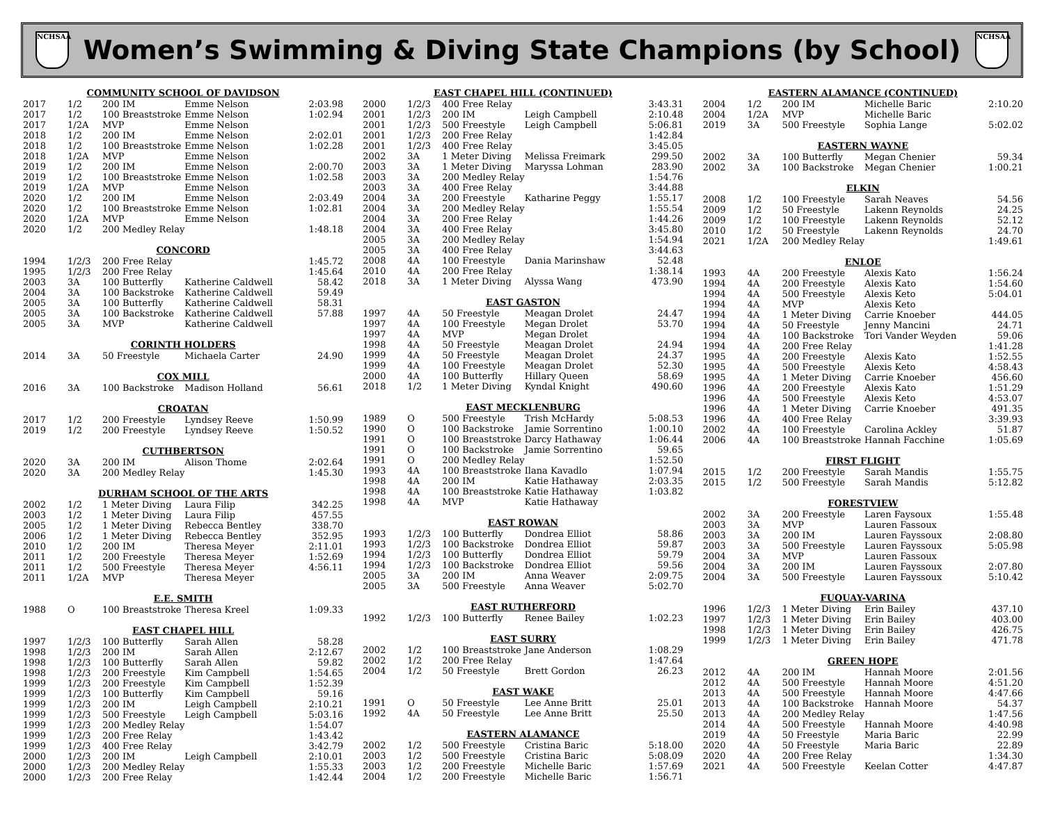NCHSAA
Women’s Swimming & Diving State Champions (by School)
NCHSAA
| COMMUNITY SCHOOL OF DAVIDSON | | | | |
| --- | --- | --- | --- | --- |
| 2017 | 1/2 | 200 IM | Emme Nelson | 2:03.98 |
| 2017 | 1/2 | 100 Breaststroke | Emme Nelson | 1:02.94 |
| 2017 | 1/2A | MVP | Emme Nelson | |
| 2018 | 1/2 | 200 IM | Emme Nelson | 2:02.01 |
| 2018 | 1/2 | 100 Breaststroke | Emme Nelson | 1:02.28 |
| 2018 | 1/2A | MVP | Emme Nelson | |
| 2019 | 1/2 | 200 IM | Emme Nelson | 2:00.70 |
| 2019 | 1/2 | 100 Breaststroke | Emme Nelson | 1:02.58 |
| 2019 | 1/2A | MVP | Emme Nelson | |
| 2020 | 1/2 | 200 IM | Emme Nelson | 2:03.49 |
| 2020 | 1/2 | 100 Breaststroke | Emme Nelson | 1:02.81 |
| 2020 | 1/2A | MVP | Emme Nelson | |
| 2020 | 1/2 | 200 Medley Relay | | 1:48.18 |
| CONCORD | | | | |
| 1994 | 1/2/3 | 200 Free Relay | | 1:45.72 |
| 1995 | 1/2/3 | 200 Free Relay | | 1:45.64 |
| 2003 | 3A | 100 Butterfly | Katherine Caldwell | 58.42 |
| 2004 | 3A | 100 Backstroke | Katherine Caldwell | 59.49 |
| 2005 | 3A | 100 Butterfly | Katherine Caldwell | 58.31 |
| 2005 | 3A | 100 Backstroke | Katherine Caldwell | 57.88 |
| 2005 | 3A | MVP | Katherine Caldwell | |
| CORINTH HOLDERS | | | | |
| 2014 | 3A | 50 Freestyle | Michaela Carter | 24.90 |
| COX MILL | | | | |
| 2016 | 3A | 100 Backstroke | Madison Holland | 56.61 |
| CROATAN | | | | |
| 2017 | 1/2 | 200 Freestyle | Lyndsey Reeve | 1:50.99 |
| 2019 | 1/2 | 200 Freestyle | Lyndsey Reeve | 1:50.52 |
| CUTHBERTSON | | | | |
| 2020 | 3A | 200 IM | Alison Thome | 2:02.64 |
| 2020 | 3A | 200 Medley Relay | | 1:45.30 |
| DURHAM SCHOOL OF THE ARTS | | | | |
| 2002 | 1/2 | 1 Meter Diving | Laura Filip | 342.25 |
| 2003 | 1/2 | 1 Meter Diving | Laura Filip | 457.55 |
| 2005 | 1/2 | 1 Meter Diving | Rebecca Bentley | 338.70 |
| 2006 | 1/2 | 1 Meter Diving | Rebecca Bentley | 352.95 |
| 2010 | 1/2 | 200 IM | Theresa Meyer | 2:11.01 |
| 2011 | 1/2 | 200 Freestyle | Theresa Meyer | 1:52.69 |
| 2011 | 1/2 | 500 Freestyle | Theresa Meyer | 4:56.11 |
| 2011 | 1/2A | MVP | Theresa Meyer | |
| E.E. SMITH | | | | |
| 1988 | O | 100 Breaststroke | Theresa Kreel | 1:09.33 |
| EAST CHAPEL HILL | | | | |
| 1997 | 1/2/3 | 100 Butterfly | Sarah Allen | 58.28 |
| 1998 | 1/2/3 | 200 IM | Sarah Allen | 2:12.67 |
| 1998 | 1/2/3 | 100 Butterfly | Sarah Allen | 59.82 |
| 1998 | 1/2/3 | 200 Freestyle | Kim Campbell | 1:54.65 |
| 1999 | 1/2/3 | 200 Freestyle | Kim Campbell | 1:52.39 |
| 1999 | 1/2/3 | 100 Butterfly | Kim Campbell | 59.16 |
| 1999 | 1/2/3 | 200 IM | Leigh Campbell | 2:10.21 |
| 1999 | 1/2/3 | 500 Freestyle | Leigh Campbell | 5:03.16 |
| 1999 | 1/2/3 | 200 Medley Relay | | 1:54.07 |
| 1999 | 1/2/3 | 200 Free Relay | | 1:43.42 |
| 1999 | 1/2/3 | 400 Free Relay | | 3:42.79 |
| 2000 | 1/2/3 | 200 IM | Leigh Campbell | 2:10.01 |
| 2000 | 1/2/3 | 200 Medley Relay | | 1:55.33 |
| 2000 | 1/2/3 | 200 Free Relay | | 1:42.44 |
| EAST CHAPEL HILL (CONTINUED) | | | | |
| --- | --- | --- | --- | --- |
| 2000 | 1/2/3 | 400 Free Relay | | 3:43.31 |
| 2001 | 1/2/3 | 200 IM | Leigh Campbell | 2:10.48 |
| 2001 | 1/2/3 | 500 Freestyle | Leigh Campbell | 5:06.81 |
| 2001 | 1/2/3 | 200 Free Relay | | 1:42.84 |
| 2001 | 1/2/3 | 400 Free Relay | | 3:45.05 |
| 2002 | 3A | 1 Meter Diving | Melissa Freimark | 299.50 |
| 2003 | 3A | 1 Meter Diving | Maryssa Lohman | 283.90 |
| 2003 | 3A | 200 Medley Relay | | 1:54.76 |
| 2003 | 3A | 400 Free Relay | | 3:44.88 |
| 2004 | 3A | 200 Freestyle | Katharine Peggy | 1:55.17 |
| 2004 | 3A | 200 Medley Relay | | 1:55.54 |
| 2004 | 3A | 200 Free Relay | | 1:44.26 |
| 2004 | 3A | 400 Free Relay | | 3:45.80 |
| 2005 | 3A | 200 Medley Relay | | 1:54.94 |
| 2005 | 3A | 400 Free Relay | | 3:44.63 |
| 2008 | 4A | 100 Freestyle | Dania Marinshaw | 52.48 |
| 2010 | 4A | 200 Free Relay | | 1:38.14 |
| 2018 | 3A | 1 Meter Diving | Alyssa Wang | 473.90 |
| EAST GASTON | | | | |
| 1997 | 4A | 50 Freestyle | Meagan Drolet | 24.47 |
| 1997 | 4A | 100 Freestyle | Megan Drolet | 53.70 |
| 1997 | 4A | MVP | Megan Drolet | |
| 1998 | 4A | 50 Freestyle | Meagan Drolet | 24.94 |
| 1999 | 4A | 50 Freestyle | Meagan Drolet | 24.37 |
| 1999 | 4A | 100 Freestyle | Meagan Drolet | 52.30 |
| 2000 | 4A | 100 Butterfly | Hillary Queen | 58.69 |
| 2018 | 1/2 | 1 Meter Diving | Kyndal Knight | 490.60 |
| EAST MECKLENBURG | | | | |
| 1989 | O | 500 Freestyle | Trish McHardy | 5:08.53 |
| 1990 | O | 100 Backstroke | Jamie Sorrentino | 1:00.10 |
| 1991 | O | 100 Breaststroke | Darcy Hathaway | 1:06.44 |
| 1991 | O | 100 Backstroke | Jamie Sorrentino | 59.65 |
| 1991 | O | 200 Medley Relay | | 1:52.50 |
| 1993 | 4A | 100 Breaststroke | Ilana Kavadlo | 1:07.94 |
| 1998 | 4A | 200 IM | Katie Hathaway | 2:03.35 |
| 1998 | 4A | 100 Breaststroke | Katie Hathaway | 1:03.82 |
| 1998 | 4A | MVP | Katie Hathaway | |
| EAST ROWAN | | | | |
| 1993 | 1/2/3 | 100 Butterfly | Dondrea Elliot | 58.86 |
| 1993 | 1/2/3 | 100 Backstroke | Dondrea Elliot | 59.87 |
| 1994 | 1/2/3 | 100 Butterfly | Dondrea Elliot | 59.79 |
| 1994 | 1/2/3 | 100 Backstroke | Dondrea Elliot | 59.56 |
| 2005 | 3A | 200 IM | Anna Weaver | 2:09.75 |
| 2005 | 3A | 500 Freestyle | Anna Weaver | 5:02.70 |
| EAST RUTHERFORD | | | | |
| 1992 | 1/2/3 | 100 Butterfly | Renee Bailey | 1:02.23 |
| EAST SURRY | | | | |
| 2002 | 1/2 | 100 Breaststroke | Jane Anderson | 1:08.29 |
| 2002 | 1/2 | 200 Free Relay | | 1:47.64 |
| 2004 | 1/2 | 50 Freestyle | Brett Gordon | 26.23 |
| EAST WAKE | | | | |
| 1991 | O | 50 Freestyle | Lee Anne Britt | 25.01 |
| 1992 | 4A | 50 Freestyle | Lee Anne Britt | 25.50 |
| EASTERN ALAMANCE | | | | |
| 2002 | 1/2 | 500 Freestyle | Cristina Baric | 5:18.00 |
| 2003 | 1/2 | 500 Freestyle | Cristina Baric | 5:08.09 |
| 2003 | 1/2 | 200 Freestyle | Michelle Baric | 1:57.69 |
| 2004 | 1/2 | 200 Freestyle | Michelle Baric | 1:56.71 |
| EASTERN ALAMANCE (CONTINUED) | | | | |
| --- | --- | --- | --- | --- |
| 2004 | 1/2 | 200 IM | Michelle Baric | 2:10.20 |
| 2004 | 1/2A | MVP | Michelle Baric | |
| 2019 | 3A | 500 Freestyle | Sophia Lange | 5:02.02 |
| EASTERN WAYNE | | | | |
| 2002 | 3A | 100 Butterfly | Megan Chenier | 59.34 |
| 2002 | 3A | 100 Backstroke | Megan Chenier | 1:00.21 |
| ELKIN | | | | |
| 2008 | 1/2 | 100 Freestyle | Sarah Neaves | 54.56 |
| 2009 | 1/2 | 50 Freestyle | Lakenn Reynolds | 24.25 |
| 2009 | 1/2 | 100 Freestyle | Lakenn Reynolds | 52.12 |
| 2010 | 1/2 | 50 Freestyle | Lakenn Reynolds | 24.70 |
| 2021 | 1/2A | 200 Medley Relay | | 1:49.61 |
| ENLOE | | | | |
| 1993 | 4A | 200 Freestyle | Alexis Kato | 1:56.24 |
| 1994 | 4A | 200 Freestyle | Alexis Kato | 1:54.60 |
| 1994 | 4A | 500 Freestyle | Alexis Keto | 5:04.01 |
| 1994 | 4A | MVP | Alexis Keto | |
| 1994 | 4A | 1 Meter Diving | Carrie Knoeber | 444.05 |
| 1994 | 4A | 50 Freestyle | Jenny Mancini | 24.71 |
| 1994 | 4A | 100 Backstroke | Tori Vander Weyden | 59.06 |
| 1994 | 4A | 200 Free Relay | | 1:41.28 |
| 1995 | 4A | 200 Freestyle | Alexis Kato | 1:52.55 |
| 1995 | 4A | 500 Freestyle | Alexis Keto | 4:58.43 |
| 1995 | 4A | 1 Meter Diving | Carrie Knoeber | 456.60 |
| 1996 | 4A | 200 Freestyle | Alexis Kato | 1:51.29 |
| 1996 | 4A | 500 Freestyle | Alexis Keto | 4:53.07 |
| 1996 | 4A | 1 Meter Diving | Carrie Knoeber | 491.35 |
| 1996 | 4A | 400 Free Relay | | 3:39.93 |
| 2002 | 4A | 100 Freestyle | Carolina Ackley | 51.87 |
| 2006 | 4A | 100 Breaststroke | Hannah Facchine | 1:05.69 |
| FIRST FLIGHT | | | | |
| 2015 | 1/2 | 200 Freestyle | Sarah Mandis | 1:55.75 |
| 2015 | 1/2 | 500 Freestyle | Sarah Mandis | 5:12.82 |
| FORESTVIEW | | | | |
| 2002 | 3A | 200 Freestyle | Laren Faysoux | 1:55.48 |
| 2003 | 3A | MVP | Lauren Fassoux | |
| 2003 | 3A | 200 IM | Lauren Fayssoux | 2:08.80 |
| 2003 | 3A | 500 Freestyle | Lauren Fayssoux | 5:05.98 |
| 2004 | 3A | MVP | Lauren Fassoux | |
| 2004 | 3A | 200 IM | Lauren Fayssoux | 2:07.80 |
| 2004 | 3A | 500 Freestyle | Lauren Fayssoux | 5:10.42 |
| FUQUAY-VARINA | | | | |
| 1996 | 1/2/3 | 1 Meter Diving | Erin Bailey | 437.10 |
| 1997 | 1/2/3 | 1 Meter Diving | Erin Bailey | 403.00 |
| 1998 | 1/2/3 | 1 Meter Diving | Erin Bailey | 426.75 |
| 1999 | 1/2/3 | 1 Meter Diving | Erin Bailey | 471.78 |
| GREEN HOPE | | | | |
| 2012 | 4A | 200 IM | Hannah Moore | 2:01.56 |
| 2012 | 4A | 500 Freestyle | Hannah Moore | 4:51.20 |
| 2013 | 4A | 500 Freestyle | Hannah Moore | 4:47.66 |
| 2013 | 4A | 100 Backstroke | Hannah Moore | 54.37 |
| 2013 | 4A | 200 Medley Relay | | 1:47.56 |
| 2014 | 4A | 500 Freestyle | Hannah Moore | 4:40.98 |
| 2019 | 4A | 50 Freestyle | Maria Baric | 22.99 |
| 2020 | 4A | 50 Freestyle | Maria Baric | 22.89 |
| 2020 | 4A | 200 Free Relay | | 1:34.30 |
| 2021 | 4A | 500 Freestyle | Keelan Cotter | 4:47.87 |